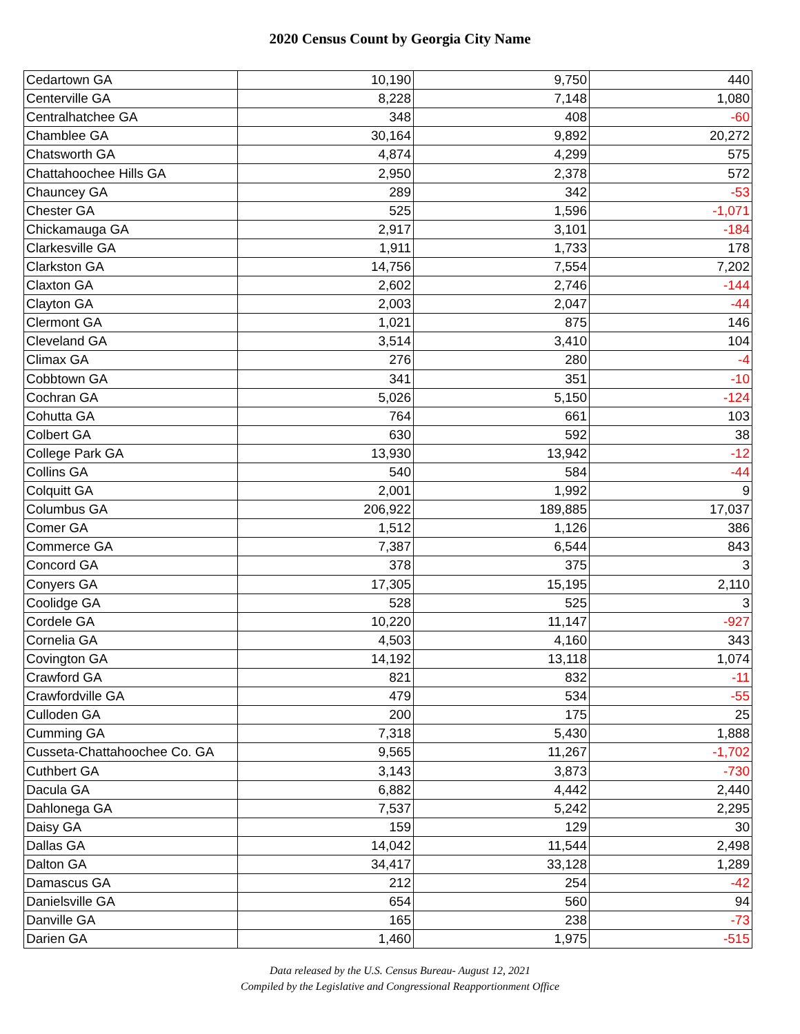2020 Census Count by Georgia City Name
| Cedartown GA | 10,190 | 9,750 | 440 |
| Centerville GA | 8,228 | 7,148 | 1,080 |
| Centralhatchee GA | 348 | 408 | -60 |
| Chamblee GA | 30,164 | 9,892 | 20,272 |
| Chatsworth GA | 4,874 | 4,299 | 575 |
| Chattahoochee Hills GA | 2,950 | 2,378 | 572 |
| Chauncey GA | 289 | 342 | -53 |
| Chester GA | 525 | 1,596 | -1,071 |
| Chickamauga GA | 2,917 | 3,101 | -184 |
| Clarkesville GA | 1,911 | 1,733 | 178 |
| Clarkston GA | 14,756 | 7,554 | 7,202 |
| Claxton GA | 2,602 | 2,746 | -144 |
| Clayton GA | 2,003 | 2,047 | -44 |
| Clermont GA | 1,021 | 875 | 146 |
| Cleveland GA | 3,514 | 3,410 | 104 |
| Climax GA | 276 | 280 | -4 |
| Cobbtown GA | 341 | 351 | -10 |
| Cochran GA | 5,026 | 5,150 | -124 |
| Cohutta GA | 764 | 661 | 103 |
| Colbert GA | 630 | 592 | 38 |
| College Park GA | 13,930 | 13,942 | -12 |
| Collins GA | 540 | 584 | -44 |
| Colquitt GA | 2,001 | 1,992 | 9 |
| Columbus GA | 206,922 | 189,885 | 17,037 |
| Comer GA | 1,512 | 1,126 | 386 |
| Commerce GA | 7,387 | 6,544 | 843 |
| Concord GA | 378 | 375 | 3 |
| Conyers GA | 17,305 | 15,195 | 2,110 |
| Coolidge GA | 528 | 525 | 3 |
| Cordele GA | 10,220 | 11,147 | -927 |
| Cornelia GA | 4,503 | 4,160 | 343 |
| Covington GA | 14,192 | 13,118 | 1,074 |
| Crawford GA | 821 | 832 | -11 |
| Crawfordville GA | 479 | 534 | -55 |
| Culloden GA | 200 | 175 | 25 |
| Cumming GA | 7,318 | 5,430 | 1,888 |
| Cusseta-Chattahoochee Co. GA | 9,565 | 11,267 | -1,702 |
| Cuthbert GA | 3,143 | 3,873 | -730 |
| Dacula GA | 6,882 | 4,442 | 2,440 |
| Dahlonega GA | 7,537 | 5,242 | 2,295 |
| Daisy GA | 159 | 129 | 30 |
| Dallas GA | 14,042 | 11,544 | 2,498 |
| Dalton GA | 34,417 | 33,128 | 1,289 |
| Damascus GA | 212 | 254 | -42 |
| Danielsville GA | 654 | 560 | 94 |
| Danville GA | 165 | 238 | -73 |
| Darien GA | 1,460 | 1,975 | -515 |
Data released by the U.S. Census Bureau- August 12, 2021
Compiled by the Legislative and Congressional Reapportionment Office